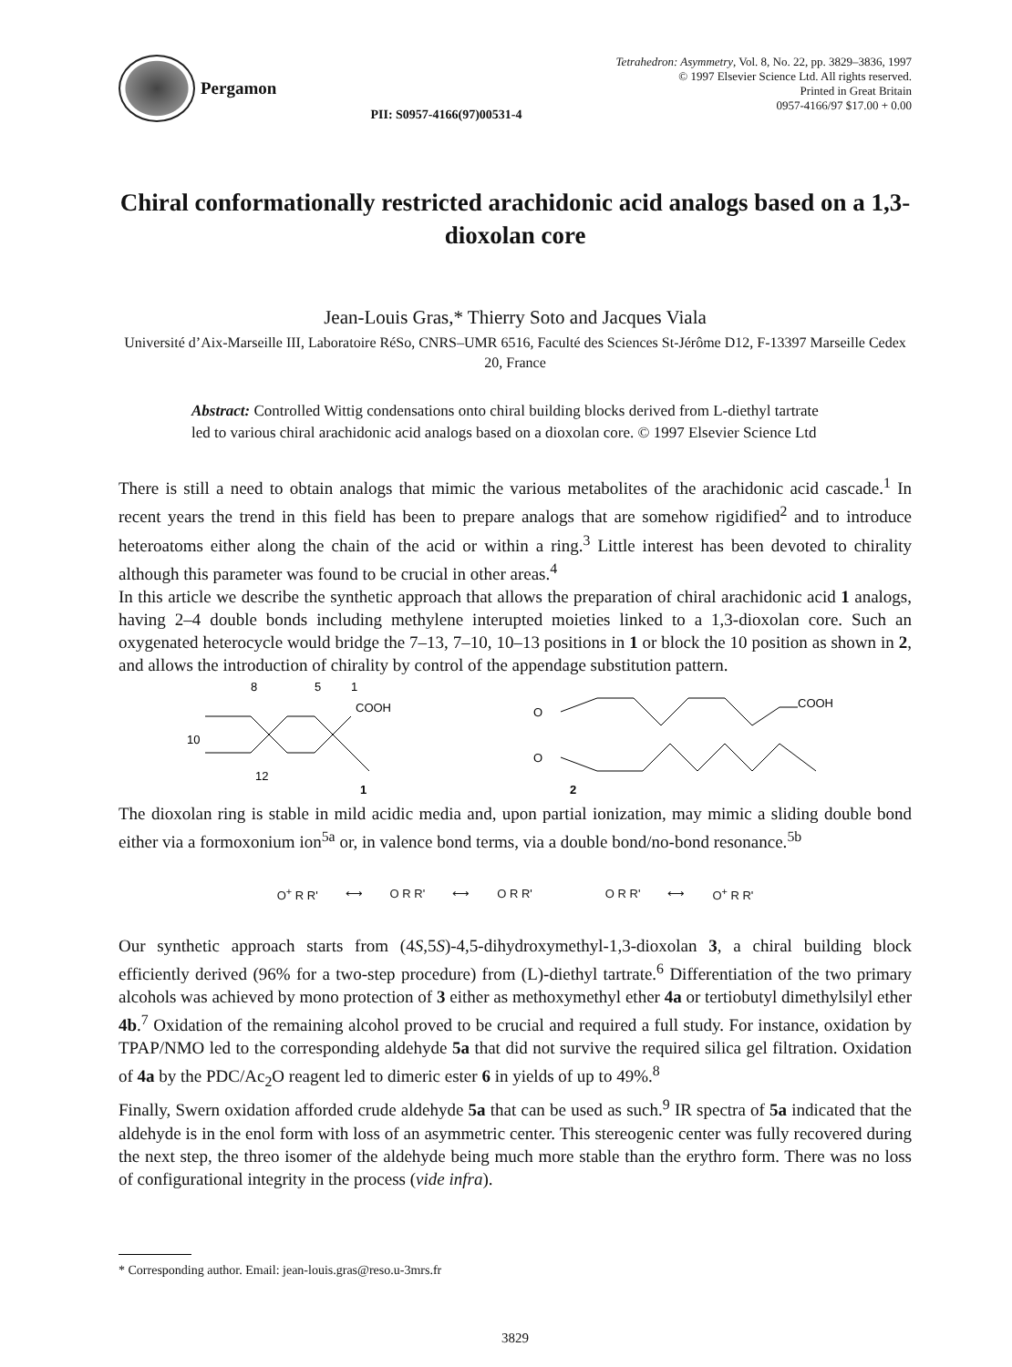Pergamon
PII: S0957-4166(97)00531-4 Tetrahedron: Asymmetry, Vol. 8, No. 22, pp. 3829–3836, 1997
© 1997 Elsevier Science Ltd. All rights reserved.
Printed in Great Britain
0957-4166/97 $17.00 + 0.00
Chiral conformationally restricted arachidonic acid analogs based on a 1,3-dioxolan core
Jean-Louis Gras,* Thierry Soto and Jacques Viala
Université d’Aix-Marseille III, Laboratoire RéSo, CNRS–UMR 6516, Faculté des Sciences St-Jérôme D12, F-13397 Marseille Cedex 20, France
Abstract: Controlled Wittig condensations onto chiral building blocks derived from L-diethyl tartrate led to various chiral arachidonic acid analogs based on a dioxolan core. © 1997 Elsevier Science Ltd
There is still a need to obtain analogs that mimic the various metabolites of the arachidonic acid cascade.<sup>1</sup> In recent years the trend in this field has been to prepare analogs that are somehow rigidified<sup>2</sup> and to introduce heteroatoms either along the chain of the acid or within a ring.<sup>3</sup> Little interest has been devoted to chirality although this parameter was found to be crucial in other areas.<sup>4</sup>
In this article we describe the synthetic approach that allows the preparation of chiral arachidonic acid 1 analogs, having 2–4 double bonds including methylene interupted moieties linked to a 1,3-dioxolan core. Such an oxygenated heterocycle would bridge the 7–13, 7–10, 10–13 positions in 1 or block the 10 position as shown in 2, and allows the introduction of chirality by control of the appendage substitution pattern.
8
5
1
COOH
10
12
1
O
O
COOH
2
The dioxolan ring is stable in mild acidic media and, upon partial ionization, may mimic a sliding double bond either via a formoxonium ion<sup>5a</sup> or, in valence bond terms, via a double bond/no-bond resonance.<sup>5b</sup>
O<sup>+</sup> R R' ⟷ O R R' ⟷ O R R' O R R' ⟷ O<sup>+</sup> R R'
Our synthetic approach starts from (4S,5S)-4,5-dihydroxymethyl-1,3-dioxolan 3, a chiral building block efficiently derived (96% for a two-step procedure) from (L)-diethyl tartrate.<sup>6</sup> Differentiation of the two primary alcohols was achieved by mono protection of 3 either as methoxymethyl ether 4a or tertiobutyl dimethylsilyl ether 4b.<sup>7</sup> Oxidation of the remaining alcohol proved to be crucial and required a full study. For instance, oxidation by TPAP/NMO led to the corresponding aldehyde 5a that did not survive the required silica gel filtration. Oxidation of 4a by the PDC/Ac<sub>2</sub>O reagent led to dimeric ester 6 in yields of up to 49%.<sup>8</sup>
Finally, Swern oxidation afforded crude aldehyde 5a that can be used as such.<sup>9</sup> IR spectra of 5a indicated that the aldehyde is in the enol form with loss of an asymmetric center. This stereogenic center was fully recovered during the next step, the threo isomer of the aldehyde being much more stable than the erythro form. There was no loss of configurational integrity in the process (vide infra).
* Corresponding author. Email: jean-louis.gras@reso.u-3mrs.fr
3829